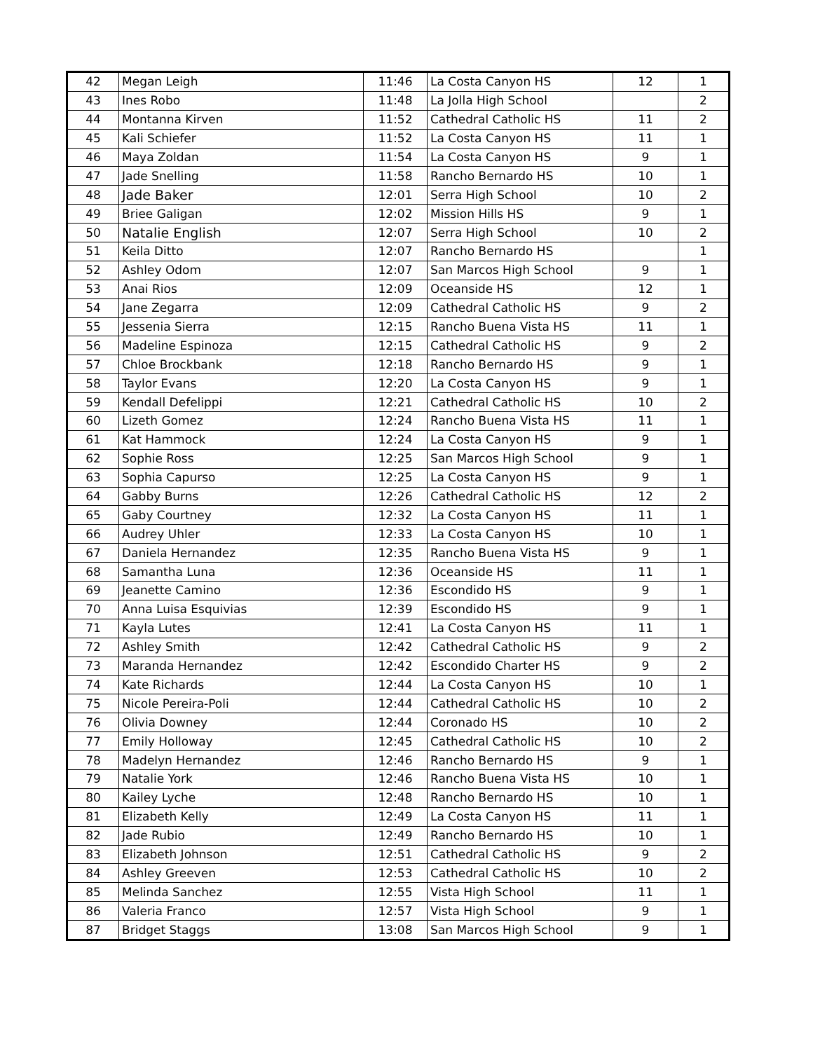| 42 | Megan Leigh | 11:46 | La Costa Canyon HS | 12 | 1 |
| 43 | Ines Robo | 11:48 | La Jolla High School | | 2 |
| 44 | Montanna Kirven | 11:52 | Cathedral Catholic HS | 11 | 2 |
| 45 | Kali Schiefer | 11:52 | La Costa Canyon HS | 11 | 1 |
| 46 | Maya Zoldan | 11:54 | La Costa Canyon HS | 9 | 1 |
| 47 | Jade Snelling | 11:58 | Rancho Bernardo HS | 10 | 1 |
| 48 | Jade Baker | 12:01 | Serra High School | 10 | 2 |
| 49 | Briee Galigan | 12:02 | Mission Hills HS | 9 | 1 |
| 50 | Natalie English | 12:07 | Serra High School | 10 | 2 |
| 51 | Keila Ditto | 12:07 | Rancho Bernardo HS | | 1 |
| 52 | Ashley Odom | 12:07 | San Marcos High School | 9 | 1 |
| 53 | Anai Rios | 12:09 | Oceanside HS | 12 | 1 |
| 54 | Jane Zegarra | 12:09 | Cathedral Catholic HS | 9 | 2 |
| 55 | Jessenia Sierra | 12:15 | Rancho Buena Vista HS | 11 | 1 |
| 56 | Madeline Espinoza | 12:15 | Cathedral Catholic HS | 9 | 2 |
| 57 | Chloe Brockbank | 12:18 | Rancho Bernardo HS | 9 | 1 |
| 58 | Taylor Evans | 12:20 | La Costa Canyon HS | 9 | 1 |
| 59 | Kendall Defelippi | 12:21 | Cathedral Catholic HS | 10 | 2 |
| 60 | Lizeth Gomez | 12:24 | Rancho Buena Vista HS | 11 | 1 |
| 61 | Kat Hammock | 12:24 | La Costa Canyon HS | 9 | 1 |
| 62 | Sophie Ross | 12:25 | San Marcos High School | 9 | 1 |
| 63 | Sophia Capurso | 12:25 | La Costa Canyon HS | 9 | 1 |
| 64 | Gabby Burns | 12:26 | Cathedral Catholic HS | 12 | 2 |
| 65 | Gaby Courtney | 12:32 | La Costa Canyon HS | 11 | 1 |
| 66 | Audrey Uhler | 12:33 | La Costa Canyon HS | 10 | 1 |
| 67 | Daniela Hernandez | 12:35 | Rancho Buena Vista HS | 9 | 1 |
| 68 | Samantha Luna | 12:36 | Oceanside HS | 11 | 1 |
| 69 | Jeanette Camino | 12:36 | Escondido HS | 9 | 1 |
| 70 | Anna Luisa Esquivias | 12:39 | Escondido HS | 9 | 1 |
| 71 | Kayla Lutes | 12:41 | La Costa Canyon HS | 11 | 1 |
| 72 | Ashley Smith | 12:42 | Cathedral Catholic HS | 9 | 2 |
| 73 | Maranda Hernandez | 12:42 | Escondido Charter HS | 9 | 2 |
| 74 | Kate Richards | 12:44 | La Costa Canyon HS | 10 | 1 |
| 75 | Nicole Pereira-Poli | 12:44 | Cathedral Catholic HS | 10 | 2 |
| 76 | Olivia Downey | 12:44 | Coronado HS | 10 | 2 |
| 77 | Emily Holloway | 12:45 | Cathedral Catholic HS | 10 | 2 |
| 78 | Madelyn Hernandez | 12:46 | Rancho Bernardo HS | 9 | 1 |
| 79 | Natalie York | 12:46 | Rancho Buena Vista HS | 10 | 1 |
| 80 | Kailey Lyche | 12:48 | Rancho Bernardo HS | 10 | 1 |
| 81 | Elizabeth Kelly | 12:49 | La Costa Canyon HS | 11 | 1 |
| 82 | Jade Rubio | 12:49 | Rancho Bernardo HS | 10 | 1 |
| 83 | Elizabeth Johnson | 12:51 | Cathedral Catholic HS | 9 | 2 |
| 84 | Ashley Greeven | 12:53 | Cathedral Catholic HS | 10 | 2 |
| 85 | Melinda Sanchez | 12:55 | Vista High School | 11 | 1 |
| 86 | Valeria Franco | 12:57 | Vista High School | 9 | 1 |
| 87 | Bridget Staggs | 13:08 | San Marcos High School | 9 | 1 |